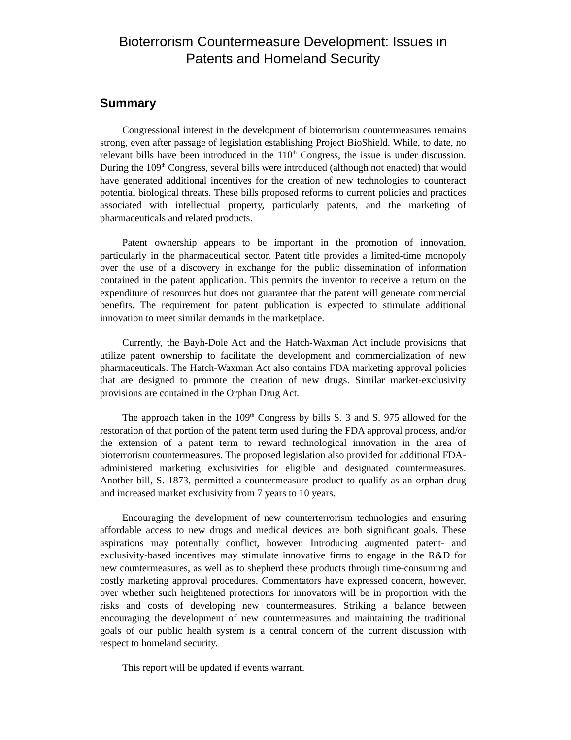Bioterrorism Countermeasure Development: Issues in Patents and Homeland Security
Summary
Congressional interest in the development of bioterrorism countermeasures remains strong, even after passage of legislation establishing Project BioShield. While, to date, no relevant bills have been introduced in the 110<sup>th</sup> Congress, the issue is under discussion. During the 109<sup>th</sup> Congress, several bills were introduced (although not enacted) that would have generated additional incentives for the creation of new technologies to counteract potential biological threats. These bills proposed reforms to current policies and practices associated with intellectual property, particularly patents, and the marketing of pharmaceuticals and related products.
Patent ownership appears to be important in the promotion of innovation, particularly in the pharmaceutical sector. Patent title provides a limited-time monopoly over the use of a discovery in exchange for the public dissemination of information contained in the patent application. This permits the inventor to receive a return on the expenditure of resources but does not guarantee that the patent will generate commercial benefits. The requirement for patent publication is expected to stimulate additional innovation to meet similar demands in the marketplace.
Currently, the Bayh-Dole Act and the Hatch-Waxman Act include provisions that utilize patent ownership to facilitate the development and commercialization of new pharmaceuticals. The Hatch-Waxman Act also contains FDA marketing approval policies that are designed to promote the creation of new drugs. Similar market-exclusivity provisions are contained in the Orphan Drug Act.
The approach taken in the 109<sup>th</sup> Congress by bills S. 3 and S. 975 allowed for the restoration of that portion of the patent term used during the FDA approval process, and/or the extension of a patent term to reward technological innovation in the area of bioterrorism countermeasures. The proposed legislation also provided for additional FDA-administered marketing exclusivities for eligible and designated countermeasures. Another bill, S. 1873, permitted a countermeasure product to qualify as an orphan drug and increased market exclusivity from 7 years to 10 years.
Encouraging the development of new counterterrorism technologies and ensuring affordable access to new drugs and medical devices are both significant goals. These aspirations may potentially conflict, however. Introducing augmented patent- and exclusivity-based incentives may stimulate innovative firms to engage in the R&D for new countermeasures, as well as to shepherd these products through time-consuming and costly marketing approval procedures. Commentators have expressed concern, however, over whether such heightened protections for innovators will be in proportion with the risks and costs of developing new countermeasures. Striking a balance between encouraging the development of new countermeasures and maintaining the traditional goals of our public health system is a central concern of the current discussion with respect to homeland security.
This report will be updated if events warrant.